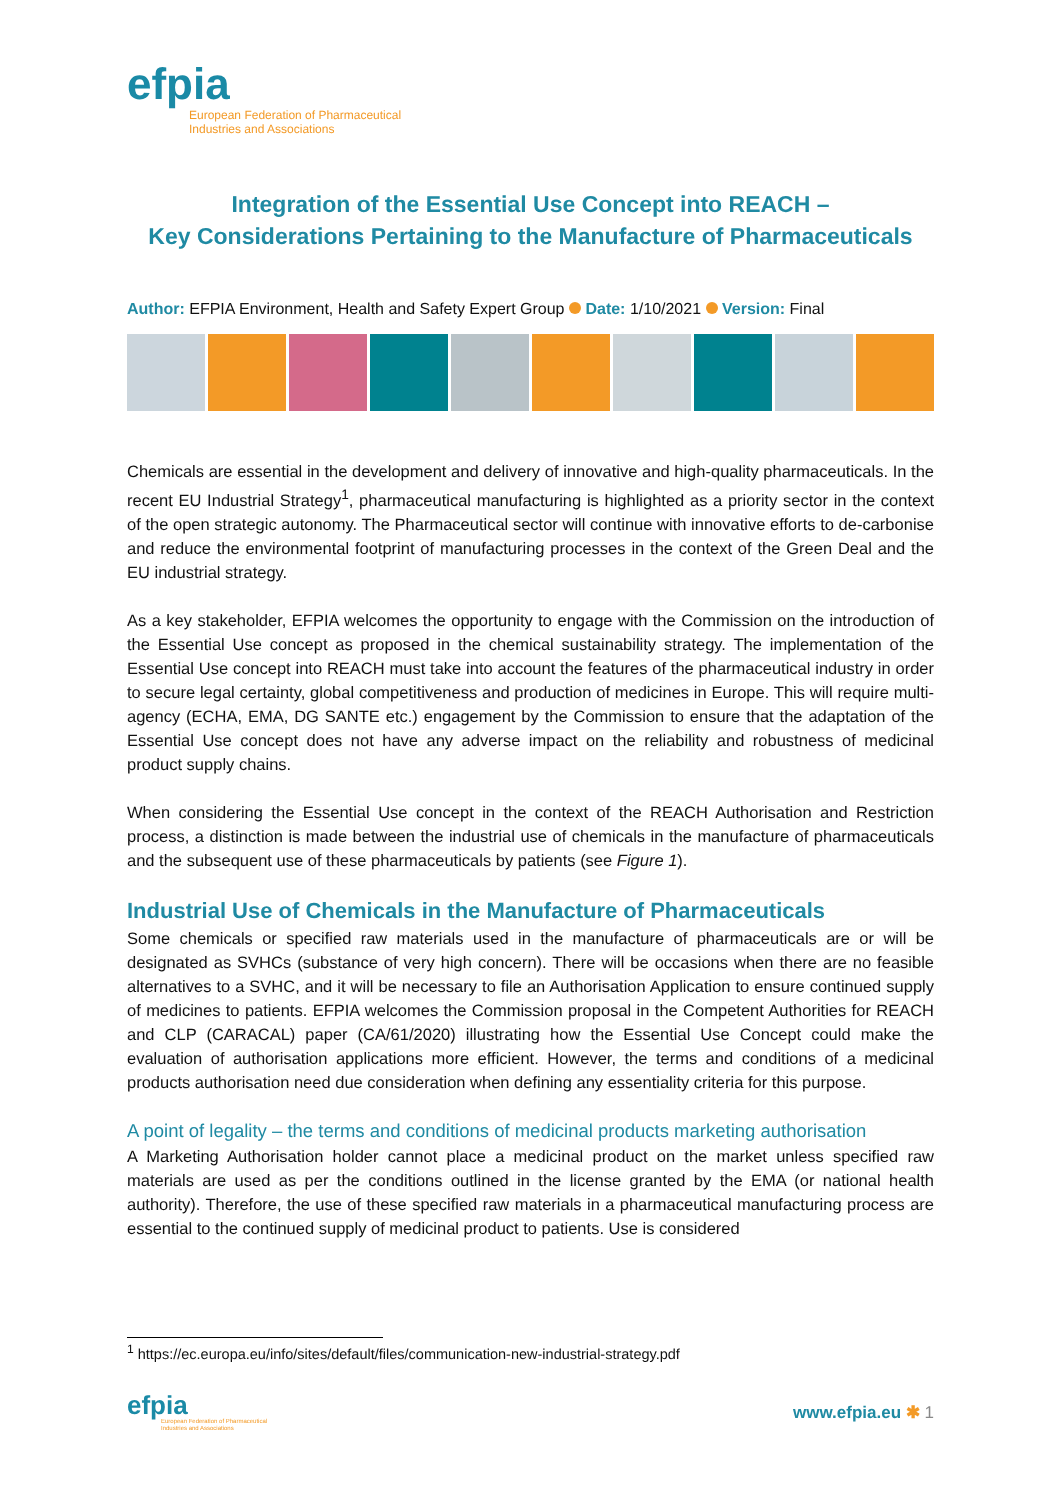efpia
European Federation of Pharmaceutical
Industries and Associations
Integration of the Essential Use Concept into REACH –
Key Considerations Pertaining to the Manufacture of Pharmaceuticals
Author: EFPIA Environment, Health and Safety Expert Group Date: 1/10/2021 Version: Final
Chemicals are essential in the development and delivery of innovative and high-quality pharmaceuticals. In the recent EU Industrial Strategy<sup>1</sup>, pharmaceutical manufacturing is highlighted as a priority sector in the context of the open strategic autonomy. The Pharmaceutical sector will continue with innovative efforts to de-carbonise and reduce the environmental footprint of manufacturing processes in the context of the Green Deal and the EU industrial strategy.
As a key stakeholder, EFPIA welcomes the opportunity to engage with the Commission on the introduction of the Essential Use concept as proposed in the chemical sustainability strategy. The implementation of the Essential Use concept into REACH must take into account the features of the pharmaceutical industry in order to secure legal certainty, global competitiveness and production of medicines in Europe. This will require multi-agency (ECHA, EMA, DG SANTE etc.) engagement by the Commission to ensure that the adaptation of the Essential Use concept does not have any adverse impact on the reliability and robustness of medicinal product supply chains.
When considering the Essential Use concept in the context of the REACH Authorisation and Restriction process, a distinction is made between the industrial use of chemicals in the manufacture of pharmaceuticals and the subsequent use of these pharmaceuticals by patients (see Figure 1).
Industrial Use of Chemicals in the Manufacture of Pharmaceuticals
Some chemicals or specified raw materials used in the manufacture of pharmaceuticals are or will be designated as SVHCs (substance of very high concern). There will be occasions when there are no feasible alternatives to a SVHC, and it will be necessary to file an Authorisation Application to ensure continued supply of medicines to patients. EFPIA welcomes the Commission proposal in the Competent Authorities for REACH and CLP (CARACAL) paper (CA/61/2020) illustrating how the Essential Use Concept could make the evaluation of authorisation applications more efficient. However, the terms and conditions of a medicinal products authorisation need due consideration when defining any essentiality criteria for this purpose.
A point of legality – the terms and conditions of medicinal products marketing authorisation
A Marketing Authorisation holder cannot place a medicinal product on the market unless specified raw materials are used as per the conditions outlined in the license granted by the EMA (or national health authority). Therefore, the use of these specified raw materials in a pharmaceutical manufacturing process are essential to the continued supply of medicinal product to patients. Use is considered
<sup>1</sup> https://ec.europa.eu/info/sites/default/files/communication-new-industrial-strategy.pdf
efpia
European Federation of Pharmaceutical
Industries and Associations
www.efpia.eu ✱ 1